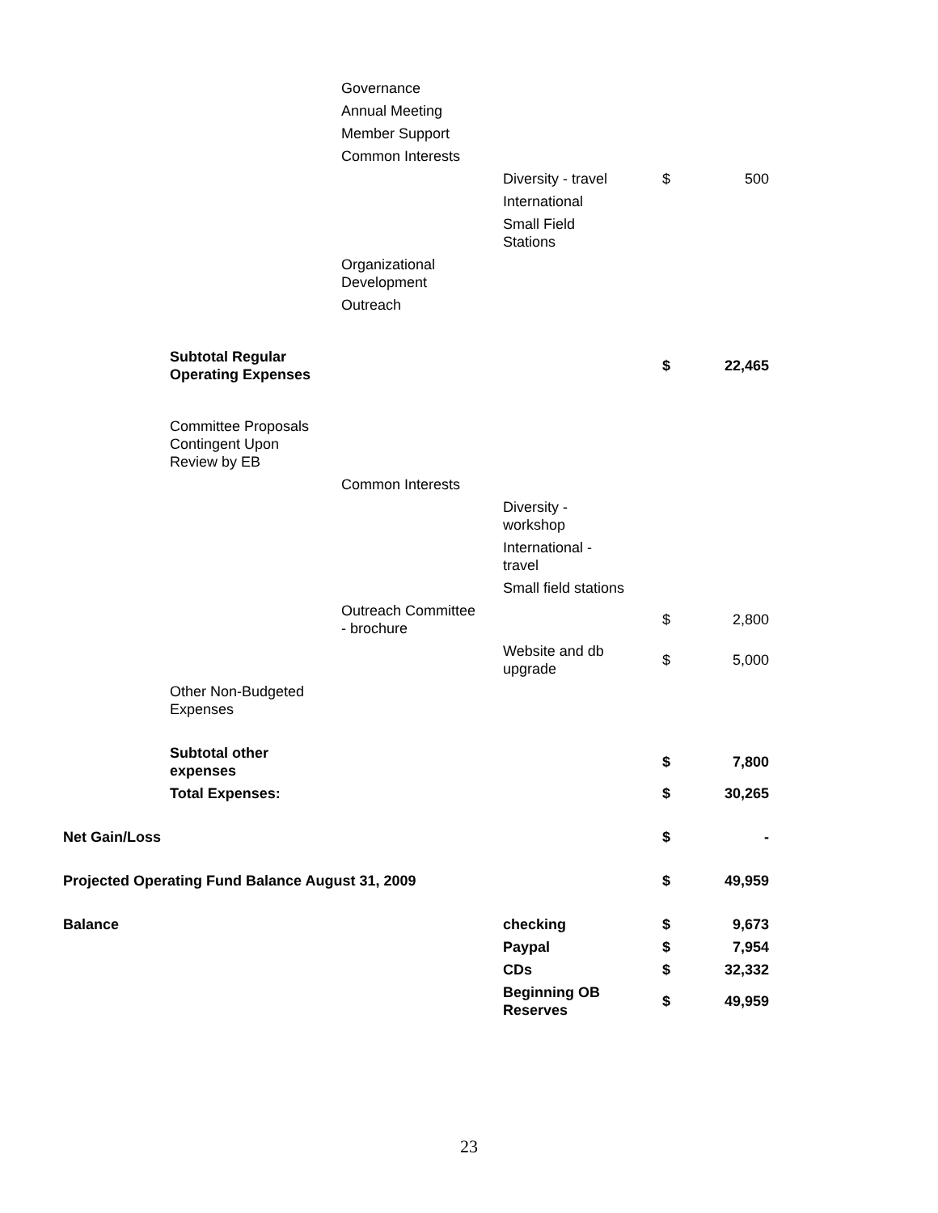| | | Governance | | | |
| | | Annual Meeting | | | |
| | | Member Support | | | |
| | | Common Interests | | | |
| | | | Diversity - travel | $ | 500 |
| | | | International | | |
| | | | Small Field Stations | | |
| | | Organizational Development | | | |
| | | Outreach | | | |
| | Subtotal Regular Operating Expenses | | | $ | 22,465 |
| | Committee Proposals Contingent Upon Review by EB | | | | |
| | | Common Interests | | | |
| | | | Diversity - workshop | | |
| | | | International - travel | | |
| | | | Small field stations | | |
| | | Outreach Committee - brochure | | $ | 2,800 |
| | | | Website and db upgrade | $ | 5,000 |
| | Other Non-Budgeted Expenses | | | | |
| | Subtotal other expenses | | | $ | 7,800 |
| | Total Expenses: | | | $ | 30,265 |
| Net Gain/Loss | | | | $ | - |
| Projected Operating Fund Balance August 31, 2009 | | | | $ | 49,959 |
| Balance | | | checking | $ | 9,673 |
| | | | Paypal | $ | 7,954 |
| | | | CDs | $ | 32,332 |
| | | | Beginning OB Reserves | $ | 49,959 |
23